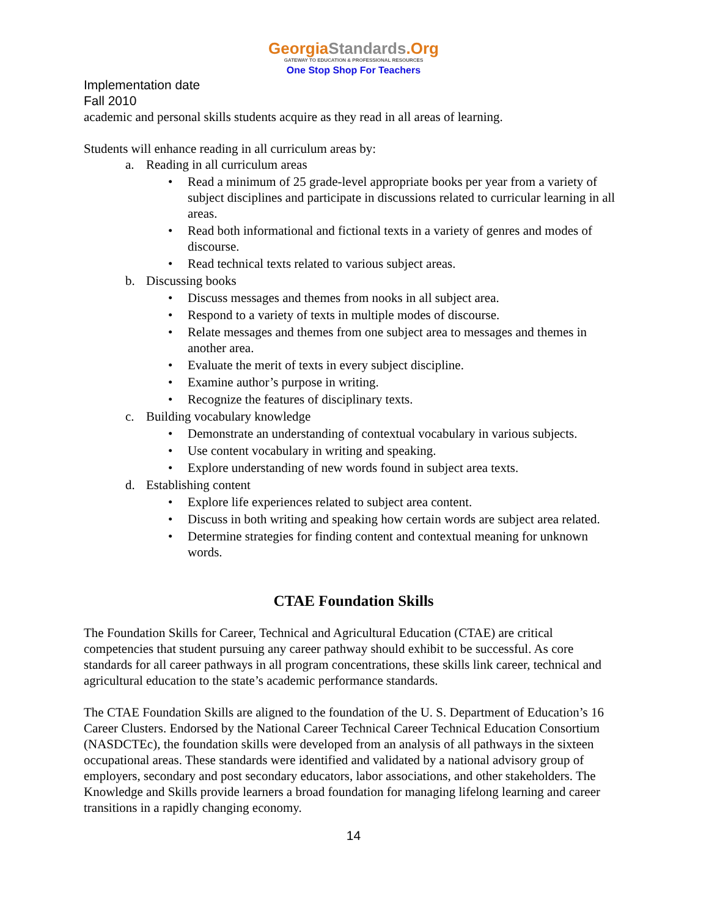GeorgiaStandards.Org
GATEWAY TO EDUCATION & PROFESSIONAL RESOURCES
One Stop Shop For Teachers
Implementation date
Fall 2010
academic and personal skills students acquire as they read in all areas of learning.
Students will enhance reading in all curriculum areas by:
a. Reading in all curriculum areas
• Read a minimum of 25 grade-level appropriate books per year from a variety of subject disciplines and participate in discussions related to curricular learning in all areas.
• Read both informational and fictional texts in a variety of genres and modes of discourse.
• Read technical texts related to various subject areas.
b. Discussing books
• Discuss messages and themes from nooks in all subject area.
• Respond to a variety of texts in multiple modes of discourse.
• Relate messages and themes from one subject area to messages and themes in another area.
• Evaluate the merit of texts in every subject discipline.
• Examine author’s purpose in writing.
• Recognize the features of disciplinary texts.
c. Building vocabulary knowledge
• Demonstrate an understanding of contextual vocabulary in various subjects.
• Use content vocabulary in writing and speaking.
• Explore understanding of new words found in subject area texts.
d. Establishing content
• Explore life experiences related to subject area content.
• Discuss in both writing and speaking how certain words are subject area related.
• Determine strategies for finding content and contextual meaning for unknown words.
CTAE Foundation Skills
The Foundation Skills for Career, Technical and Agricultural Education (CTAE) are critical competencies that student pursuing any career pathway should exhibit to be successful. As core standards for all career pathways in all program concentrations, these skills link career, technical and agricultural education to the state’s academic performance standards.
The CTAE Foundation Skills are aligned to the foundation of the U. S. Department of Education’s 16 Career Clusters. Endorsed by the National Career Technical Career Technical Education Consortium (NASDCTEc), the foundation skills were developed from an analysis of all pathways in the sixteen occupational areas. These standards were identified and validated by a national advisory group of employers, secondary and post secondary educators, labor associations, and other stakeholders. The Knowledge and Skills provide learners a broad foundation for managing lifelong learning and career transitions in a rapidly changing economy.
14